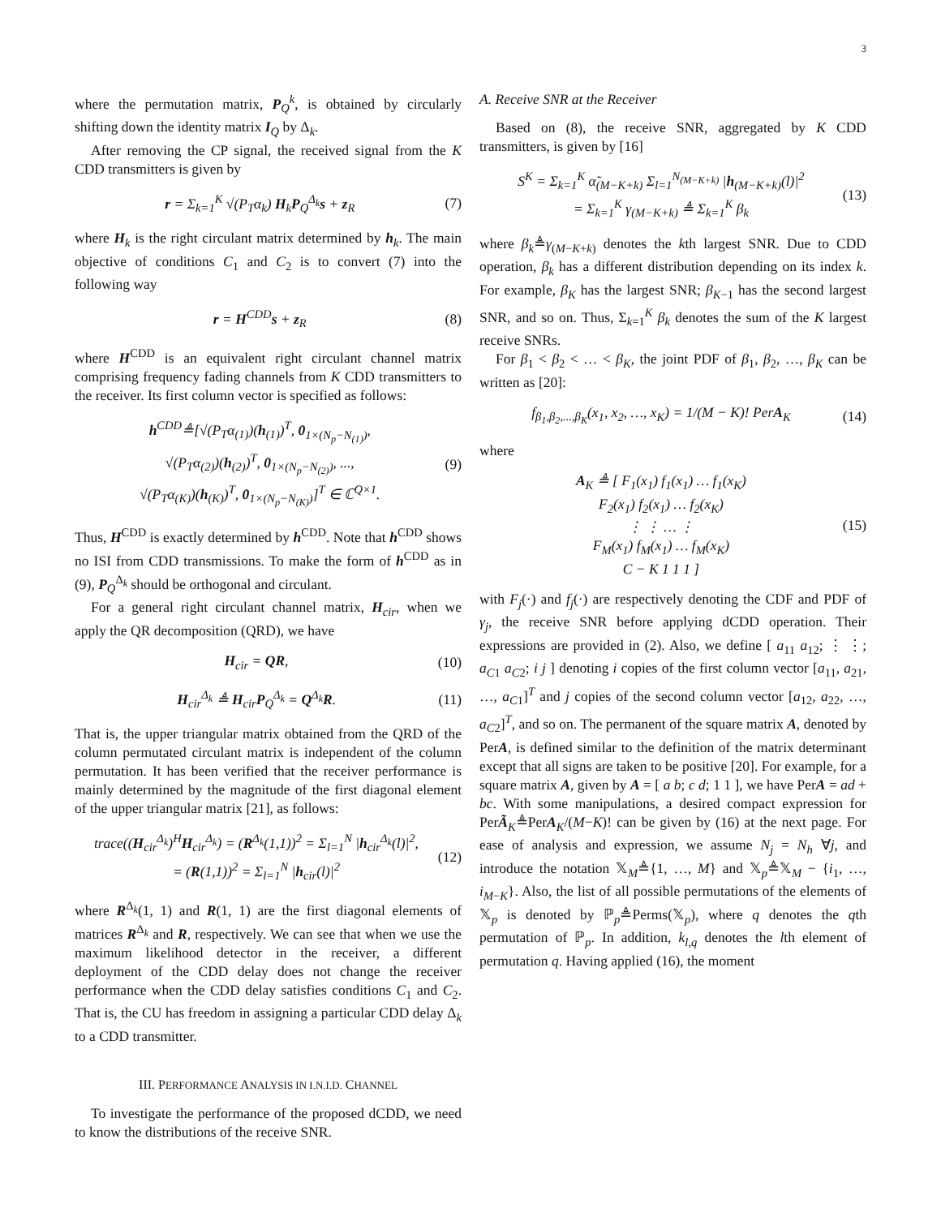3
where the permutation matrix, P<sub>Q</sub><sup>k</sup>, is obtained by circularly shifting down the identity matrix I<sub>Q</sub> by Δ<sub>k</sub>.
After removing the CP signal, the received signal from the K CDD transmitters is given by
r = Σ<sub>k=1</sub><sup>K</sup> √(P<sub>T</sub>α<sub>k</sub>) H<sub>k</sub>P<sub>Q</sub><sup>Δ<sub>k</sub></sup>s + z<sub>R</sub> (7)
where H<sub>k</sub> is the right circulant matrix determined by h<sub>k</sub>. The main objective of conditions C<sub>1</sub> and C<sub>2</sub> is to convert (7) into the following way
r = H<sup>CDD</sup>s + z<sub>R</sub> (8)
where H<sup>CDD</sup> is an equivalent right circulant channel matrix comprising frequency fading channels from K CDD transmitters to the receiver. Its first column vector is specified as follows:
h<sup>CDD</sup>≜[√(P<sub>T</sub>α<sub>(1)</sub>)(h<sub>(1)</sub>)<sup>T</sup>, 0<sub>1×(N<sub>p</sub>−N<sub>(1)</sub>)</sub>,
√(P<sub>T</sub>α<sub>(2)</sub>)(h<sub>(2)</sub>)<sup>T</sup>, 0<sub>1×(N<sub>p</sub>−N<sub>(2)</sub>)</sub>, ...,
√(P<sub>T</sub>α<sub>(K)</sub>)(h<sub>(K)</sub>)<sup>T</sup>, 0<sub>1×(N<sub>p</sub>−N<sub>(K)</sub>)</sub>]<sup>T</sup> ∈ ℂ<sup>Q×1</sup>. (9)
Thus, H<sup>CDD</sup> is exactly determined by h<sup>CDD</sup>. Note that h<sup>CDD</sup> shows no ISI from CDD transmissions. To make the form of h<sup>CDD</sup> as in (9), P<sub>Q</sub><sup>Δ<sub>k</sub></sup> should be orthogonal and circulant.
For a general right circulant channel matrix, H<sub>cir</sub>, when we apply the QR decomposition (QRD), we have
H<sub>cir</sub> = QR, (10)
H<sub>cir</sub><sup>Δ<sub>k</sub></sup> ≜ H<sub>cir</sub>P<sub>Q</sub><sup>Δ<sub>k</sub></sup> = Q<sup>Δ<sub>k</sub></sup>R. (11)
That is, the upper triangular matrix obtained from the QRD of the column permutated circulant matrix is independent of the column permutation. It has been verified that the receiver performance is mainly determined by the magnitude of the first diagonal element of the upper triangular matrix [21], as follows:
trace((H<sub>cir</sub><sup>Δ<sub>k</sub></sup>)<sup>H</sup>H<sub>cir</sub><sup>Δ<sub>k</sub></sup>) = (R<sup>Δ<sub>k</sub></sup>(1,1))<sup>2</sup> = Σ<sub>l=1</sub><sup>N</sup> |h<sub>cir</sub><sup>Δ<sub>k</sub></sup>(l)|<sup>2</sup>,
= (R(1,1))<sup>2</sup> = Σ<sub>l=1</sub><sup>N</sup> |h<sub>cir</sub>(l)|<sup>2</sup> (12)
where R<sup>Δ<sub>k</sub></sup>(1, 1) and R(1, 1) are the first diagonal elements of matrices R<sup>Δ<sub>k</sub></sup> and R, respectively. We can see that when we use the maximum likelihood detector in the receiver, a different deployment of the CDD delay does not change the receiver performance when the CDD delay satisfies conditions C<sub>1</sub> and C<sub>2</sub>. That is, the CU has freedom in assigning a particular CDD delay Δ<sub>k</sub> to a CDD transmitter.
III. PERFORMANCE ANALYSIS IN I.N.I.D. CHANNEL
To investigate the performance of the proposed dCDD, we need to know the distributions of the receive SNR.
A. Receive SNR at the Receiver
Based on (8), the receive SNR, aggregated by K CDD transmitters, is given by [16]
S<sup>K</sup> = Σ<sub>k=1</sub><sup>K</sup> α̃<sub>(M−K+k)</sub> Σ<sub>l=1</sub><sup>N<sub>(M−K+k)</sub></sup> |h<sub>(M−K+k)</sub>(l)|<sup>2</sup>
= Σ<sub>k=1</sub><sup>K</sup> γ<sub>(M−K+k)</sub> ≜ Σ<sub>k=1</sub><sup>K</sup> β<sub>k</sub> (13)
where β<sub>k</sub>≜γ<sub>(M−K+k)</sub> denotes the kth largest SNR. Due to CDD operation, β<sub>k</sub> has a different distribution depending on its index k. For example, β<sub>K</sub> has the largest SNR; β<sub>K−1</sub> has the second largest SNR, and so on. Thus, Σ<sub>k=1</sub><sup>K</sup> β<sub>k</sub> denotes the sum of the K largest receive SNRs.
For β<sub>1</sub> < β<sub>2</sub> < … < β<sub>K</sub>, the joint PDF of β<sub>1</sub>, β<sub>2</sub>, …, β<sub>K</sub> can be written as [20]:
f<sub>β<sub>1</sub>,β<sub>2</sub>,...,β<sub>K</sub></sub>(x<sub>1</sub>, x<sub>2</sub>, …, x<sub>K</sub>) = 1/(M − K)! PerA<sub>K</sub> (14)
where
A<sub>K</sub> ≜ [ F<sub>1</sub>(x<sub>1</sub>) f<sub>1</sub>(x<sub>1</sub>) … f<sub>1</sub>(x<sub>K</sub>)
F<sub>2</sub>(x<sub>1</sub>) f<sub>2</sub>(x<sub>1</sub>) … f<sub>2</sub>(x<sub>K</sub>)
⋮ ⋮ … ⋮
F<sub>M</sub>(x<sub>1</sub>) f<sub>M</sub>(x<sub>1</sub>) … f<sub>M</sub>(x<sub>K</sub>)
C − K 1 1 1 ] (15)
with F<sub>j</sub>(·) and f<sub>j</sub>(·) are respectively denoting the CDF and PDF of γ<sub>j</sub>, the receive SNR before applying dCDD operation. Their expressions are provided in (2). Also, we define [ a<sub>11</sub> a<sub>12</sub>; ⋮ ⋮; a<sub>C1</sub> a<sub>C2</sub>; i j ] denoting i copies of the first column vector [a<sub>11</sub>, a<sub>21</sub>, …, a<sub>C1</sub>]<sup>T</sup> and j copies of the second column vector [a<sub>12</sub>, a<sub>22</sub>, …, a<sub>C2</sub>]<sup>T</sup>, and so on. The permanent of the square matrix A, denoted by PerA, is defined similar to the definition of the matrix determinant except that all signs are taken to be positive [20]. For example, for a square matrix A, given by A = [ a b; c d; 1 1 ], we have PerA = ad + bc. With some manipulations, a desired compact expression for PerÃ<sub>K</sub>≜PerA<sub>K</sub>/(M−K)! can be given by (16) at the next page. For ease of analysis and expression, we assume N<sub>j</sub> = N<sub>h</sub> ∀j, and introduce the notation 𝕏<sub>M</sub>≜{1, …, M} and 𝕏<sub>p</sub>≜𝕏<sub>M</sub> − {i<sub>1</sub>, …, i<sub>M−K</sub>}. Also, the list of all possible permutations of the elements of 𝕏<sub>p</sub> is denoted by ℙ<sub>p</sub>≜Perms(𝕏<sub>p</sub>), where q denotes the qth permutation of ℙ<sub>p</sub>. In addition, k<sub>l,q</sub> denotes the lth element of permutation q. Having applied (16), the moment